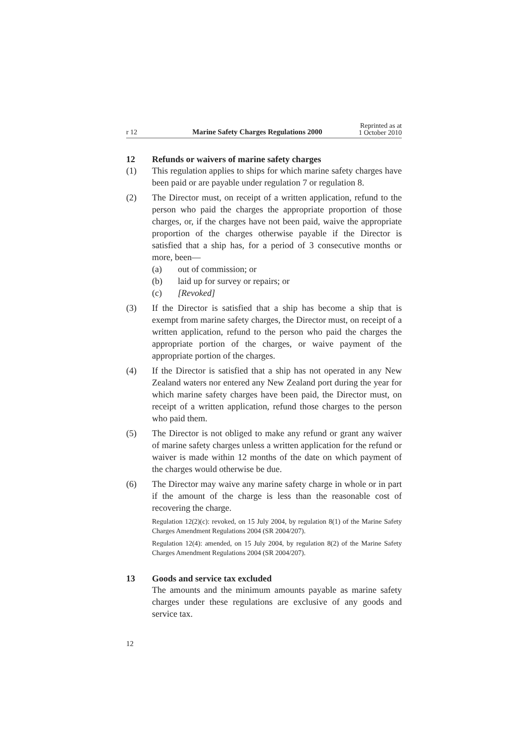r 12
Marine Safety Charges Regulations 2000
Reprinted as at
1 October 2010
12 Refunds or waivers of marine safety charges
(1) This regulation applies to ships for which marine safety charges have been paid or are payable under regulation 7 or regulation 8.
(2) The Director must, on receipt of a written application, refund to the person who paid the charges the appropriate proportion of those charges, or, if the charges have not been paid, waive the appropriate proportion of the charges otherwise payable if the Director is satisfied that a ship has, for a period of 3 consecutive months or more, been—
(a) out of commission; or
(b) laid up for survey or repairs; or
(c) [Revoked]
(3) If the Director is satisfied that a ship has become a ship that is exempt from marine safety charges, the Director must, on receipt of a written application, refund to the person who paid the charges the appropriate portion of the charges, or waive payment of the appropriate portion of the charges.
(4) If the Director is satisfied that a ship has not operated in any New Zealand waters nor entered any New Zealand port during the year for which marine safety charges have been paid, the Director must, on receipt of a written application, refund those charges to the person who paid them.
(5) The Director is not obliged to make any refund or grant any waiver of marine safety charges unless a written application for the refund or waiver is made within 12 months of the date on which payment of the charges would otherwise be due.
(6) The Director may waive any marine safety charge in whole or in part if the amount of the charge is less than the reasonable cost of recovering the charge.
Regulation 12(2)(c): revoked, on 15 July 2004, by regulation 8(1) of the Marine Safety Charges Amendment Regulations 2004 (SR 2004/207).
Regulation 12(4): amended, on 15 July 2004, by regulation 8(2) of the Marine Safety Charges Amendment Regulations 2004 (SR 2004/207).
13 Goods and service tax excluded
The amounts and the minimum amounts payable as marine safety charges under these regulations are exclusive of any goods and service tax.
12